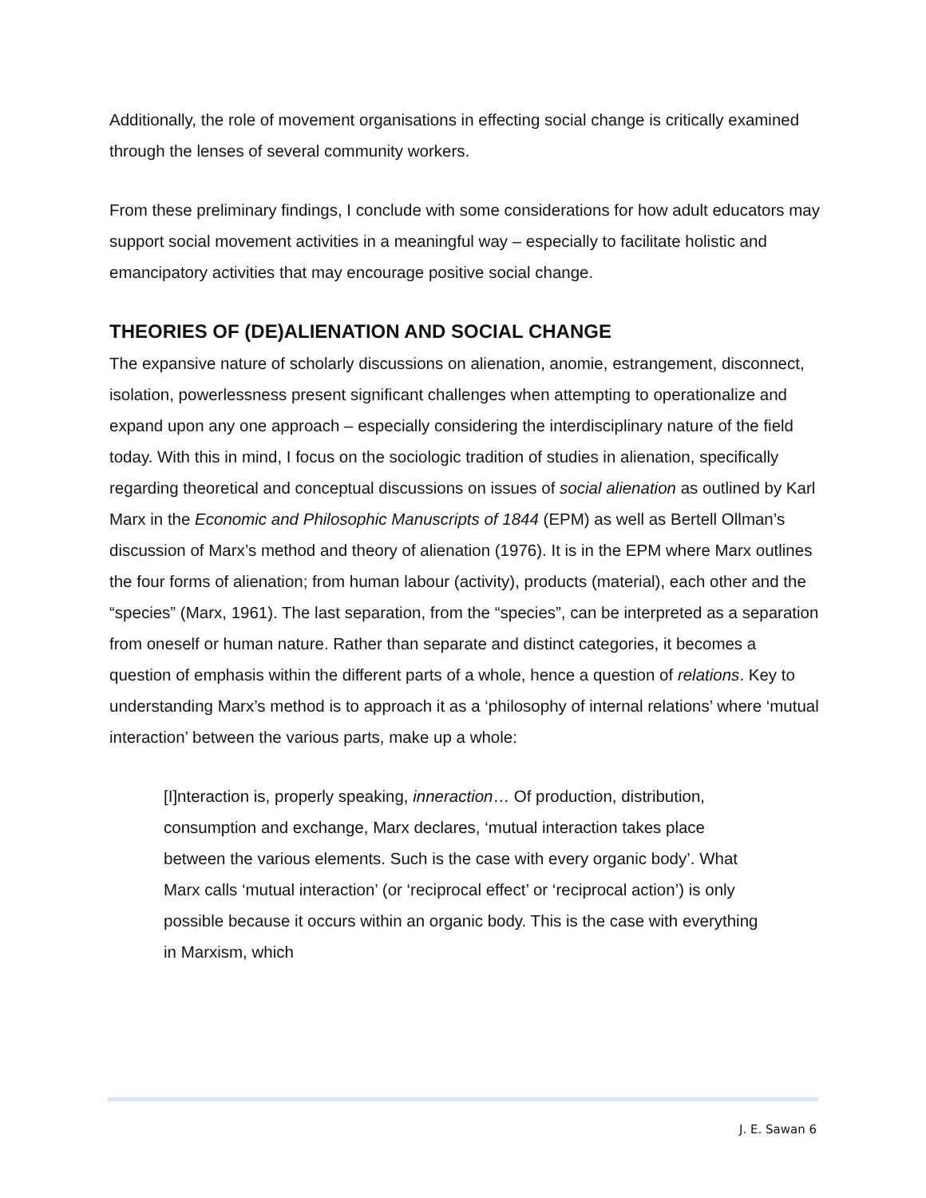Additionally, the role of movement organisations in effecting social change is critically examined through the lenses of several community workers.
From these preliminary findings, I conclude with some considerations for how adult educators may support social movement activities in a meaningful way – especially to facilitate holistic and emancipatory activities that may encourage positive social change.
THEORIES OF (DE)ALIENATION AND SOCIAL CHANGE
The expansive nature of scholarly discussions on alienation, anomie, estrangement, disconnect, isolation, powerlessness present significant challenges when attempting to operationalize and expand upon any one approach – especially considering the interdisciplinary nature of the field today. With this in mind, I focus on the sociologic tradition of studies in alienation, specifically regarding theoretical and conceptual discussions on issues of social alienation as outlined by Karl Marx in the Economic and Philosophic Manuscripts of 1844 (EPM) as well as Bertell Ollman’s discussion of Marx’s method and theory of alienation (1976). It is in the EPM where Marx outlines the four forms of alienation; from human labour (activity), products (material), each other and the “species” (Marx, 1961). The last separation, from the “species”, can be interpreted as a separation from oneself or human nature. Rather than separate and distinct categories, it becomes a question of emphasis within the different parts of a whole, hence a question of relations. Key to understanding Marx’s method is to approach it as a ‘philosophy of internal relations’ where ‘mutual interaction’ between the various parts, make up a whole:
[I]nteraction is, properly speaking, inneraction… Of production, distribution, consumption and exchange, Marx declares, ‘mutual interaction takes place between the various elements. Such is the case with every organic body’. What Marx calls ‘mutual interaction’ (or ‘reciprocal effect’ or ‘reciprocal action’) is only possible because it occurs within an organic body. This is the case with everything in Marxism, which
J. E. Sawan 6